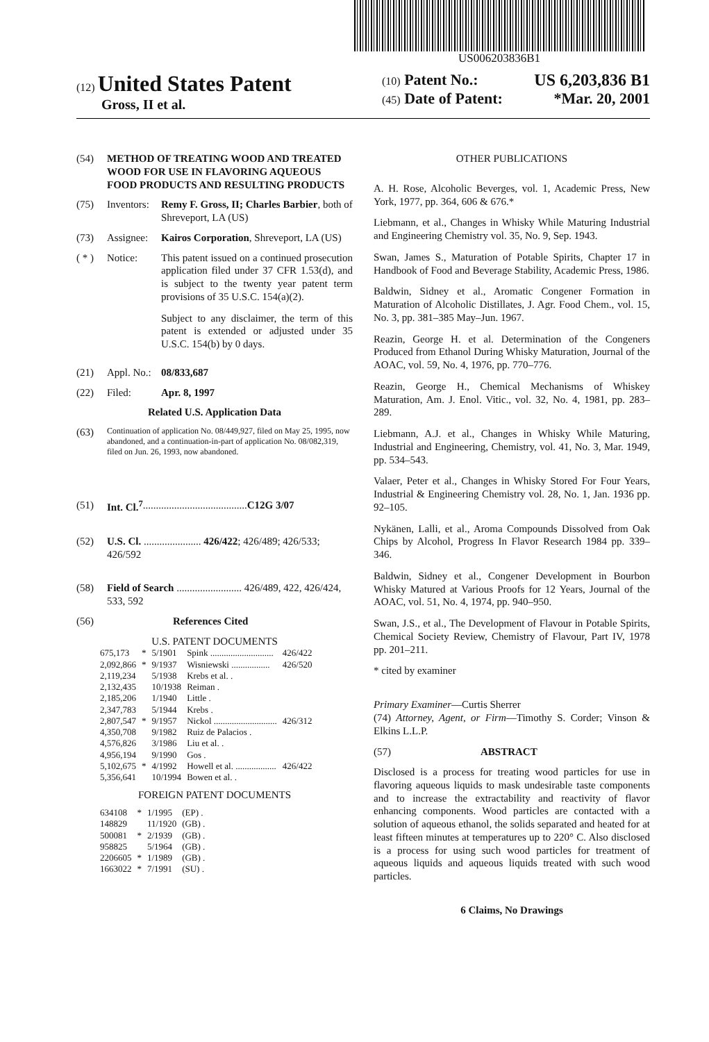US006203836B1
(12) United States Patent
Gross, II et al.
(10) Patent No.: US 6,203,836 B1
(45) Date of Patent: *Mar. 20, 2001
(54) METHOD OF TREATING WOOD AND TREATED WOOD FOR USE IN FLAVORING AQUEOUS FOOD PRODUCTS AND RESULTING PRODUCTS
(75) Inventors: Remy F. Gross, II; Charles Barbier, both of Shreveport, LA (US)
(73) Assignee: Kairos Corporation, Shreveport, LA (US)
( * ) Notice: This patent issued on a continued prosecution application filed under 37 CFR 1.53(d), and is subject to the twenty year patent term provisions of 35 U.S.C. 154(a)(2).
Subject to any disclaimer, the term of this patent is extended or adjusted under 35 U.S.C. 154(b) by 0 days.
(21) Appl. No.: 08/833,687
(22) Filed: Apr. 8, 1997
Related U.S. Application Data
(63) Continuation of application No. 08/449,927, filed on May 25, 1995, now abandoned, and a continuation-in-part of application No. 08/082,319, filed on Jun. 26, 1993, now abandoned.
(51) Int. Cl.<sup>7</sup> ........................................ C12G 3/07
(52) U.S. Cl. ...................... 426/422; 426/489; 426/533; 426/592
(58) Field of Search ......................... 426/489, 422, 426/424, 533, 592
(56) References Cited
U.S. PATENT DOCUMENTS
| 675,173 | * | 5/1901 | Spink ............................ | 426/422 |
| 2,092,866 | * | 9/1937 | Wisniewski ................. | 426/520 |
| 2,119,234 | | 5/1938 | Krebs et al. . | |
| 2,132,435 | | 10/1938 | Reiman . | |
| 2,185,206 | | 1/1940 | Little . | |
| 2,347,783 | | 5/1944 | Krebs . | |
| 2,807,547 | * | 9/1957 | Nickol ............................ | 426/312 |
| 4,350,708 | | 9/1982 | Ruiz de Palacios . | |
| 4,576,826 | | 3/1986 | Liu et al. . | |
| 4,956,194 | | 9/1990 | Gos . | |
| 5,102,675 | * | 4/1992 | Howell et al. .................. | 426/422 |
| 5,356,641 | | 10/1994 | Bowen et al. . | |
FOREIGN PATENT DOCUMENTS
| 634108 | * | 1/1995 | (EP) . |
| 148829 | | 11/1920 | (GB) . |
| 500081 | * | 2/1939 | (GB) . |
| 958825 | | 5/1964 | (GB) . |
| 2206605 | * | 1/1989 | (GB) . |
| 1663022 | * | 7/1991 | (SU) . |
OTHER PUBLICATIONS
A. H. Rose, Alcoholic Beverges, vol. 1, Academic Press, New York, 1977, pp. 364, 606 & 676.*
Liebmann, et al., Changes in Whisky While Maturing Industrial and Engineering Chemistry vol. 35, No. 9, Sep. 1943.
Swan, James S., Maturation of Potable Spirits, Chapter 17 in Handbook of Food and Beverage Stability, Academic Press, 1986.
Baldwin, Sidney et al., Aromatic Congener Formation in Maturation of Alcoholic Distillates, J. Agr. Food Chem., vol. 15, No. 3, pp. 381–385 May–Jun. 1967.
Reazin, George H. et al. Determination of the Congeners Produced from Ethanol During Whisky Maturation, Journal of the AOAC, vol. 59, No. 4, 1976, pp. 770–776.
Reazin, George H., Chemical Mechanisms of Whiskey Maturation, Am. J. Enol. Vitic., vol. 32, No. 4, 1981, pp. 283–289.
Liebmann, A.J. et al., Changes in Whisky While Maturing, Industrial and Engineering, Chemistry, vol. 41, No. 3, Mar. 1949, pp. 534–543.
Valaer, Peter et al., Changes in Whisky Stored For Four Years, Industrial & Engineering Chemistry vol. 28, No. 1, Jan. 1936 pp. 92–105.
Nykänen, Lalli, et al., Aroma Compounds Dissolved from Oak Chips by Alcohol, Progress In Flavor Research 1984 pp. 339–346.
Baldwin, Sidney et al., Congener Development in Bourbon Whisky Matured at Various Proofs for 12 Years, Journal of the AOAC, vol. 51, No. 4, 1974, pp. 940–950.
Swan, J.S., et al., The Development of Flavour in Potable Spirits, Chemical Society Review, Chemistry of Flavour, Part IV, 1978 pp. 201–211.
* cited by examiner
Primary Examiner—Curtis Sherrer
(74) Attorney, Agent, or Firm—Timothy S. Corder; Vinson & Elkins L.L.P.
(57) ABSTRACT
Disclosed is a process for treating wood particles for use in flavoring aqueous liquids to mask undesirable taste components and to increase the extractability and reactivity of flavor enhancing components. Wood particles are contacted with a solution of aqueous ethanol, the solids separated and heated for at least fifteen minutes at temperatures up to 220° C. Also disclosed is a process for using such wood particles for treatment of aqueous liquids and aqueous liquids treated with such wood particles.
6 Claims, No Drawings